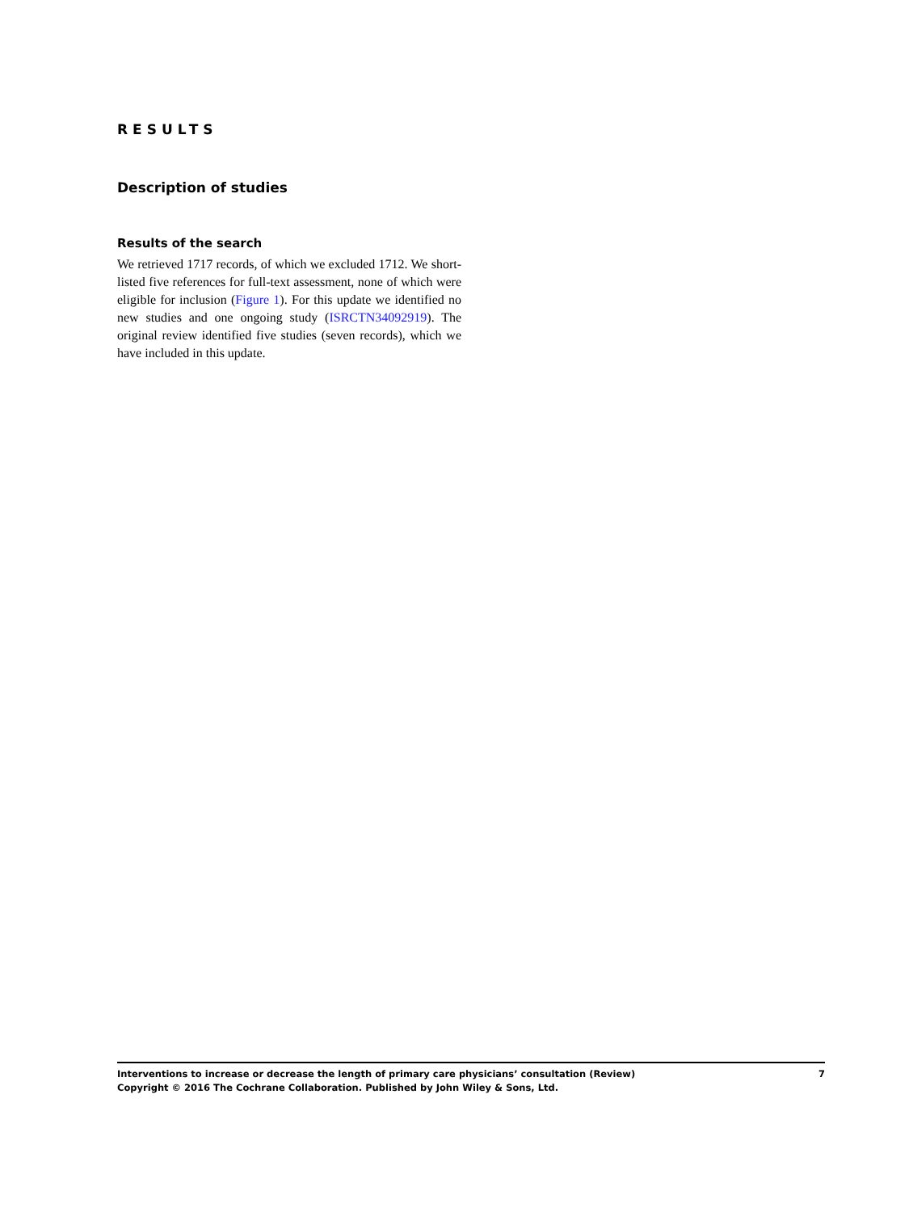RESULTS
Description of studies
Results of the search
We retrieved 1717 records, of which we excluded 1712. We short-listed five references for full-text assessment, none of which were eligible for inclusion (Figure 1). For this update we identified no new studies and one ongoing study (ISRCTN34092919). The original review identified five studies (seven records), which we have included in this update.
Interventions to increase or decrease the length of primary care physicians’ consultation (Review) 7
Copyright © 2016 The Cochrane Collaboration. Published by John Wiley & Sons, Ltd.